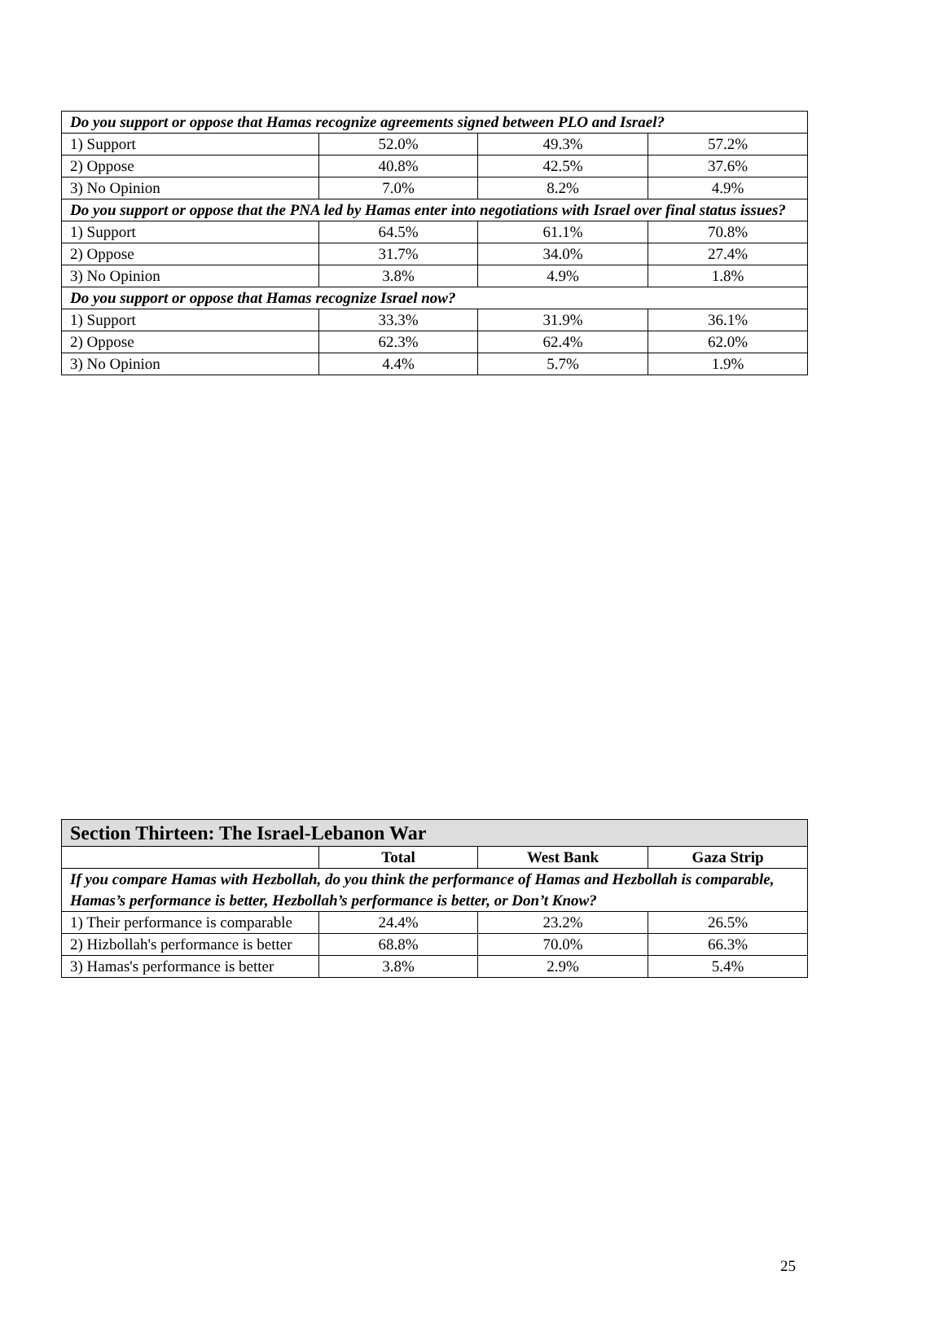| Do you support or oppose that Hamas recognize agreements signed between PLO and Israel? | | | |
| 1) Support | 52.0% | 49.3% | 57.2% |
| 2) Oppose | 40.8% | 42.5% | 37.6% |
| 3) No Opinion | 7.0% | 8.2% | 4.9% |
| Do you support or oppose that the PNA led by Hamas enter into negotiations with Israel over final status issues? | | | |
| 1) Support | 64.5% | 61.1% | 70.8% |
| 2) Oppose | 31.7% | 34.0% | 27.4% |
| 3) No Opinion | 3.8% | 4.9% | 1.8% |
| Do you support or oppose that Hamas recognize Israel now? | | | |
| 1) Support | 33.3% | 31.9% | 36.1% |
| 2) Oppose | 62.3% | 62.4% | 62.0% |
| 3) No Opinion | 4.4% | 5.7% | 1.9% |
| Section Thirteen: The Israel-Lebanon War | | | |
| --- | --- | --- | --- |
| | Total | West Bank | Gaza Strip |
| If you compare Hamas with Hezbollah, do you think the performance of Hamas and Hezbollah is comparable, Hamas’s performance is better, Hezbollah’s performance is better, or Don’t Know? | | | |
| 1) Their performance is comparable | 24.4% | 23.2% | 26.5% |
| 2) Hizbollah's performance is better | 68.8% | 70.0% | 66.3% |
| 3) Hamas's performance is better | 3.8% | 2.9% | 5.4% |
25